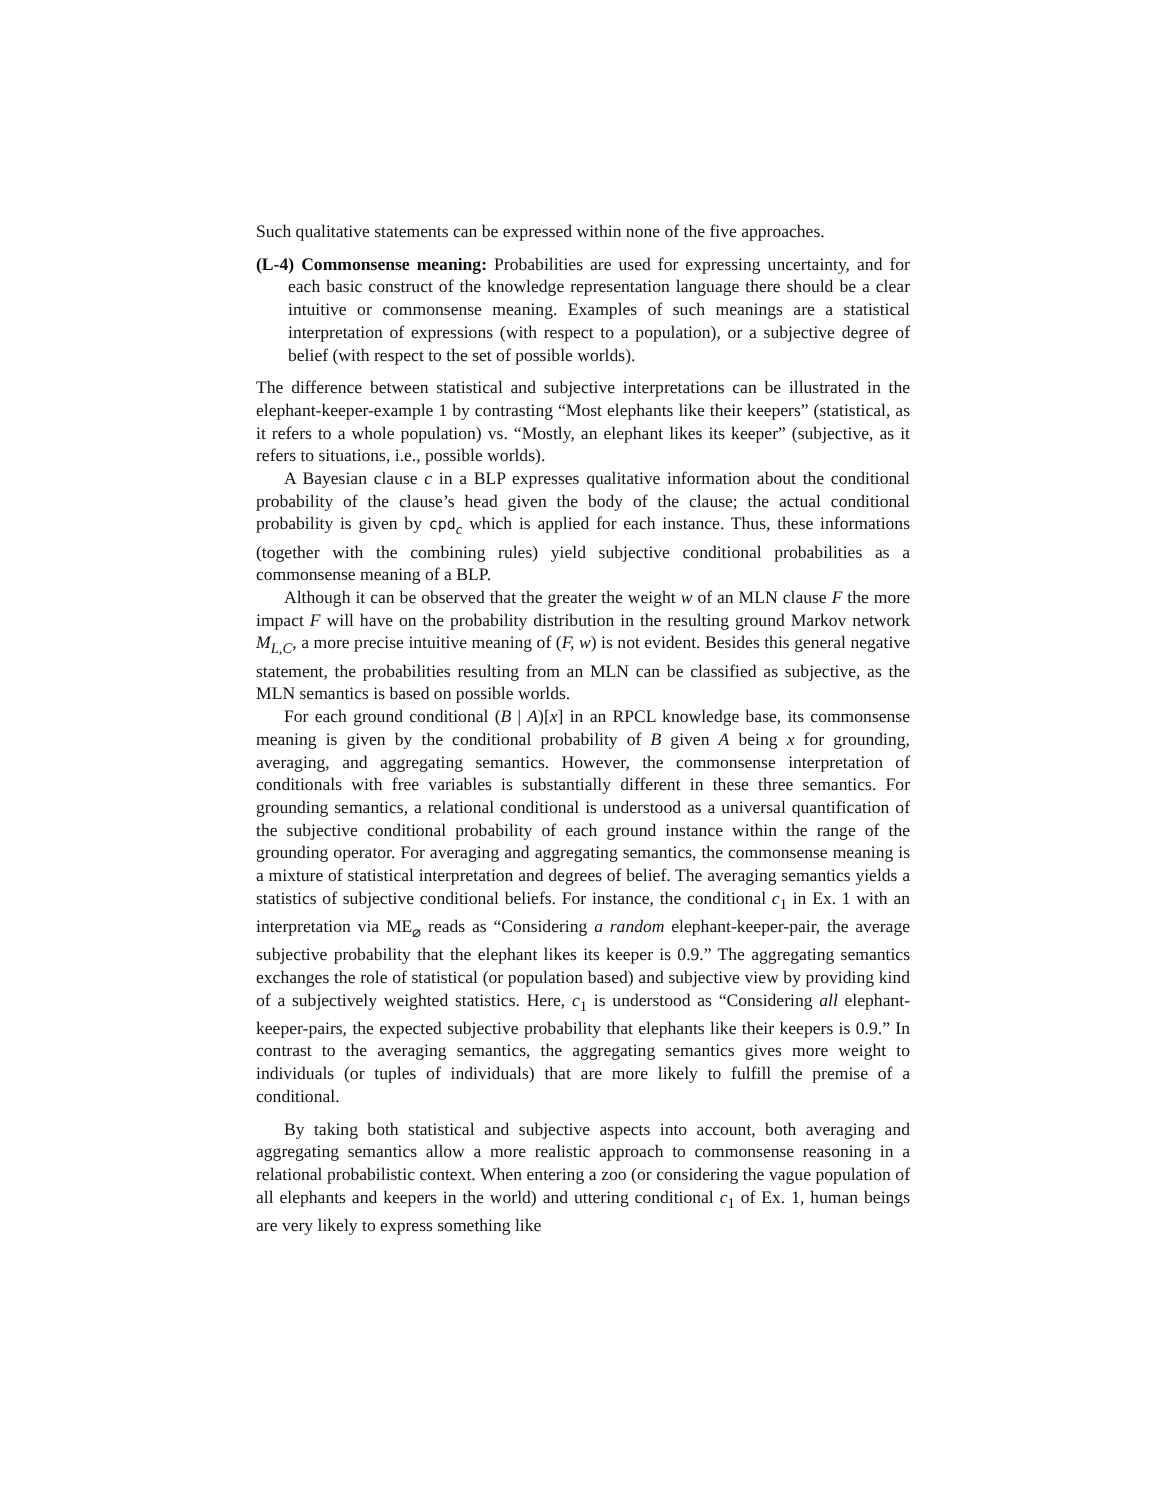Such qualitative statements can be expressed within none of the five approaches.
(L-4) Commonsense meaning: Probabilities are used for expressing uncertainty, and for each basic construct of the knowledge representation language there should be a clear intuitive or commonsense meaning. Examples of such meanings are a statistical interpretation of expressions (with respect to a population), or a subjective degree of belief (with respect to the set of possible worlds).
The difference between statistical and subjective interpretations can be illustrated in the elephant-keeper-example 1 by contrasting “Most elephants like their keepers” (statistical, as it refers to a whole population) vs. “Mostly, an elephant likes its keeper” (subjective, as it refers to situations, i.e., possible worlds).
A Bayesian clause c in a BLP expresses qualitative information about the conditional probability of the clause’s head given the body of the clause; the actual conditional probability is given by cpd<sub>c</sub> which is applied for each instance. Thus, these informations (together with the combining rules) yield subjective conditional probabilities as a commonsense meaning of a BLP.
Although it can be observed that the greater the weight w of an MLN clause F the more impact F will have on the probability distribution in the resulting ground Markov network M<sub>L,C</sub>, a more precise intuitive meaning of (F, w) is not evident. Besides this general negative statement, the probabilities resulting from an MLN can be classified as subjective, as the MLN semantics is based on possible worlds.
For each ground conditional (B | A)[x] in an RPCL knowledge base, its commonsense meaning is given by the conditional probability of B given A being x for grounding, averaging, and aggregating semantics. However, the commonsense interpretation of conditionals with free variables is substantially different in these three semantics. For grounding semantics, a relational conditional is understood as a universal quantification of the subjective conditional probability of each ground instance within the range of the grounding operator. For averaging and aggregating semantics, the commonsense meaning is a mixture of statistical interpretation and degrees of belief. The averaging semantics yields a statistics of subjective conditional beliefs. For instance, the conditional c<sub>1</sub> in Ex. 1 with an interpretation via ME<sub>⌀</sub> reads as “Considering a random elephant-keeper-pair, the average subjective probability that the elephant likes its keeper is 0.9.” The aggregating semantics exchanges the role of statistical (or population based) and subjective view by providing kind of a subjectively weighted statistics. Here, c<sub>1</sub> is understood as “Considering all elephant-keeper-pairs, the expected subjective probability that elephants like their keepers is 0.9.” In contrast to the averaging semantics, the aggregating semantics gives more weight to individuals (or tuples of individuals) that are more likely to fulfill the premise of a conditional.
By taking both statistical and subjective aspects into account, both averaging and aggregating semantics allow a more realistic approach to commonsense reasoning in a relational probabilistic context. When entering a zoo (or considering the vague population of all elephants and keepers in the world) and uttering conditional c<sub>1</sub> of Ex. 1, human beings are very likely to express something like